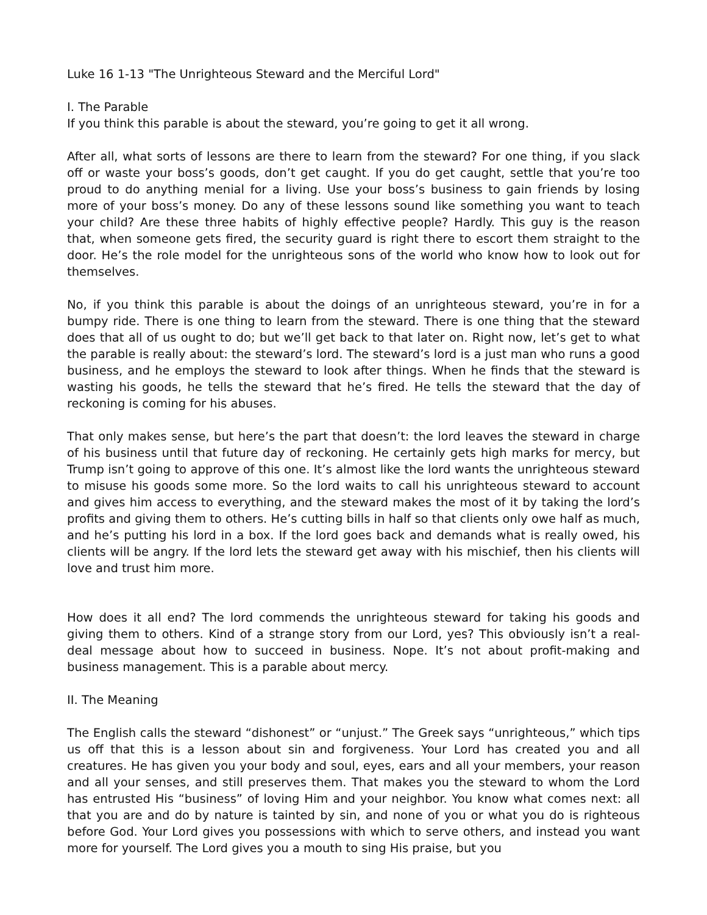Luke 16 1-13 "The Unrighteous Steward and the Merciful Lord"
I. The Parable
If you think this parable is about the steward, you’re going to get it all wrong.
After all, what sorts of lessons are there to learn from the steward? For one thing, if you slack off or waste your boss’s goods, don’t get caught. If you do get caught, settle that you’re too proud to do anything menial for a living. Use your boss’s business to gain friends by losing more of your boss’s money. Do any of these lessons sound like something you want to teach your child? Are these three habits of highly effective people? Hardly. This guy is the reason that, when someone gets fired, the security guard is right there to escort them straight to the door. He’s the role model for the unrighteous sons of the world who know how to look out for themselves.
No, if you think this parable is about the doings of an unrighteous steward, you’re in for a bumpy ride. There is one thing to learn from the steward. There is one thing that the steward does that all of us ought to do; but we’ll get back to that later on. Right now, let’s get to what the parable is really about: the steward’s lord. The steward’s lord is a just man who runs a good business, and he employs the steward to look after things. When he finds that the steward is wasting his goods, he tells the steward that he’s fired. He tells the steward that the day of reckoning is coming for his abuses.
That only makes sense, but here’s the part that doesn’t: the lord leaves the steward in charge of his business until that future day of reckoning. He certainly gets high marks for mercy, but Trump isn’t going to approve of this one. It’s almost like the lord wants the unrighteous steward to misuse his goods some more. So the lord waits to call his unrighteous steward to account and gives him access to everything, and the steward makes the most of it by taking the lord’s profits and giving them to others. He’s cutting bills in half so that clients only owe half as much, and he’s putting his lord in a box. If the lord goes back and demands what is really owed, his clients will be angry. If the lord lets the steward get away with his mischief, then his clients will love and trust him more.
How does it all end? The lord commends the unrighteous steward for taking his goods and giving them to others. Kind of a strange story from our Lord, yes? This obviously isn’t a real-deal message about how to succeed in business. Nope. It’s not about profit-making and business management. This is a parable about mercy.
II. The Meaning
The English calls the steward “dishonest” or “unjust.” The Greek says “unrighteous,” which tips us off that this is a lesson about sin and forgiveness. Your Lord has created you and all creatures. He has given you your body and soul, eyes, ears and all your members, your reason and all your senses, and still preserves them. That makes you the steward to whom the Lord has entrusted His “business” of loving Him and your neighbor. You know what comes next: all that you are and do by nature is tainted by sin, and none of you or what you do is righteous before God. Your Lord gives you possessions with which to serve others, and instead you want more for yourself. The Lord gives you a mouth to sing His praise, but you